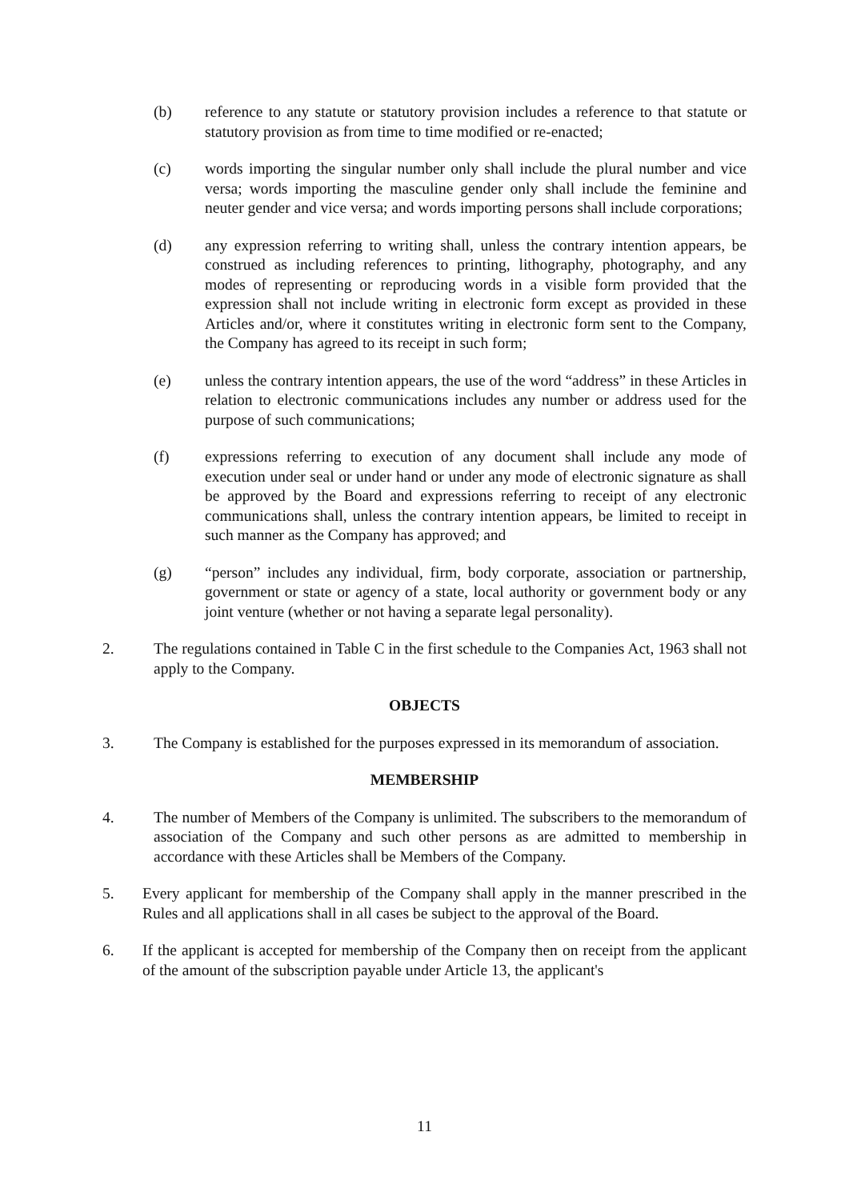(b) reference to any statute or statutory provision includes a reference to that statute or statutory provision as from time to time modified or re-enacted;
(c) words importing the singular number only shall include the plural number and vice versa; words importing the masculine gender only shall include the feminine and neuter gender and vice versa; and words importing persons shall include corporations;
(d) any expression referring to writing shall, unless the contrary intention appears, be construed as including references to printing, lithography, photography, and any modes of representing or reproducing words in a visible form provided that the expression shall not include writing in electronic form except as provided in these Articles and/or, where it constitutes writing in electronic form sent to the Company, the Company has agreed to its receipt in such form;
(e) unless the contrary intention appears, the use of the word “address” in these Articles in relation to electronic communications includes any number or address used for the purpose of such communications;
(f) expressions referring to execution of any document shall include any mode of execution under seal or under hand or under any mode of electronic signature as shall be approved by the Board and expressions referring to receipt of any electronic communications shall, unless the contrary intention appears, be limited to receipt in such manner as the Company has approved; and
(g) “person” includes any individual, firm, body corporate, association or partnership, government or state or agency of a state, local authority or government body or any joint venture (whether or not having a separate legal personality).
2. The regulations contained in Table C in the first schedule to the Companies Act, 1963 shall not apply to the Company.
OBJECTS
3. The Company is established for the purposes expressed in its memorandum of association.
MEMBERSHIP
4. The number of Members of the Company is unlimited. The subscribers to the memorandum of association of the Company and such other persons as are admitted to membership in accordance with these Articles shall be Members of the Company.
5. Every applicant for membership of the Company shall apply in the manner prescribed in the Rules and all applications shall in all cases be subject to the approval of the Board.
6. If the applicant is accepted for membership of the Company then on receipt from the applicant of the amount of the subscription payable under Article 13, the applicant's
11